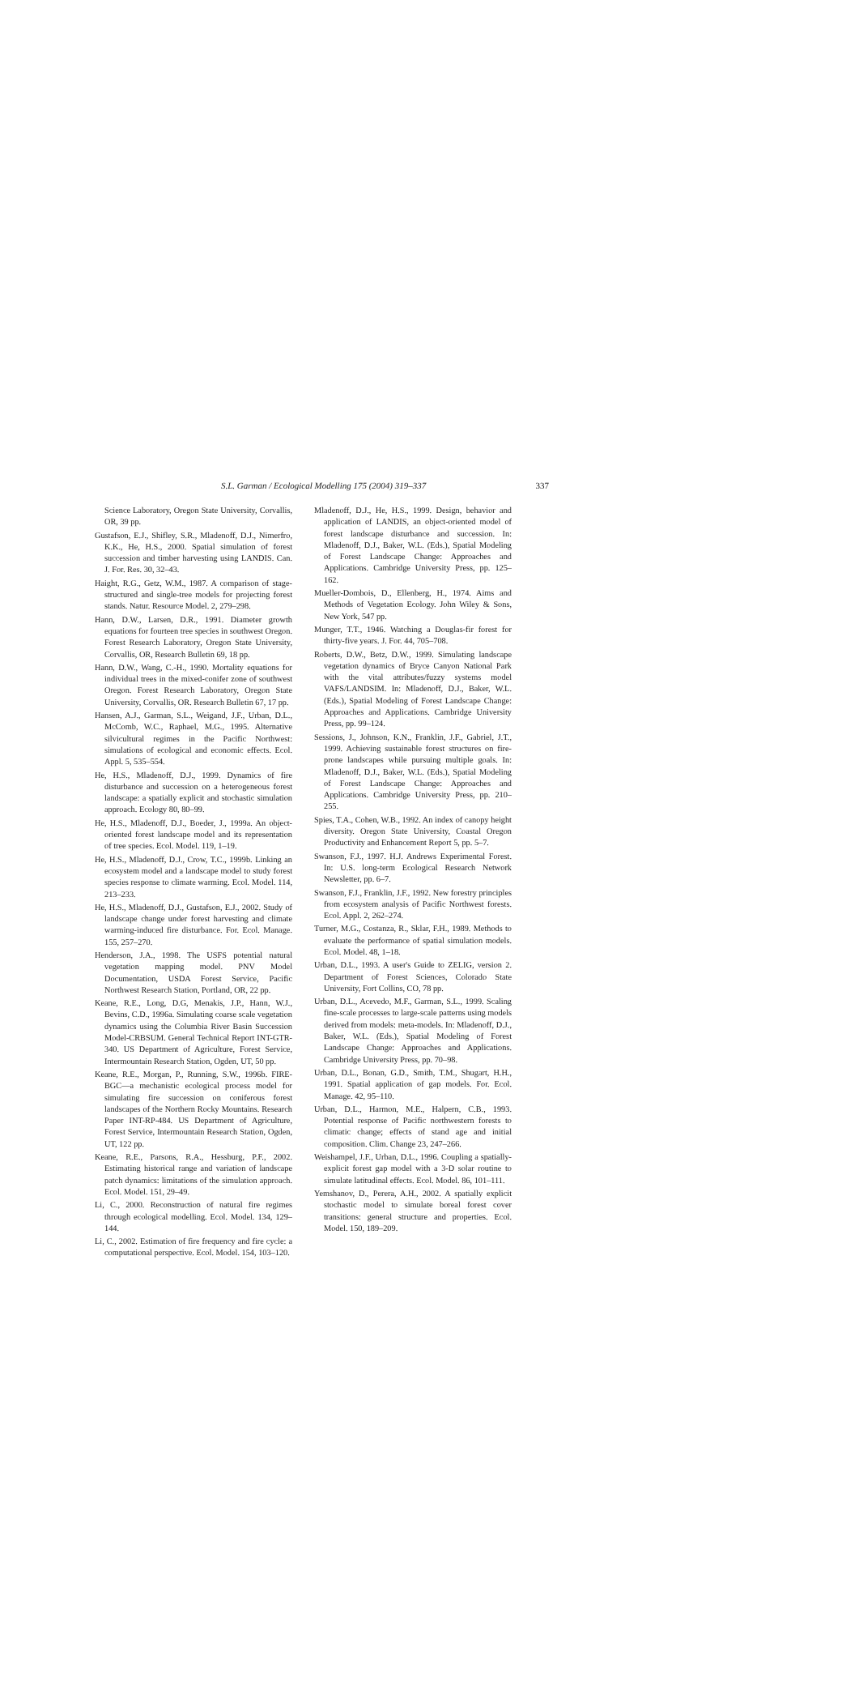S.L. Garman / Ecological Modelling 175 (2004) 319–337 337
Science Laboratory, Oregon State University, Corvallis, OR, 39 pp.
Gustafson, E.J., Shifley, S.R., Mladenoff, D.J., Nimerfro, K.K., He, H.S., 2000. Spatial simulation of forest succession and timber harvesting using LANDIS. Can. J. For. Res. 30, 32–43.
Haight, R.G., Getz, W.M., 1987. A comparison of stage-structured and single-tree models for projecting forest stands. Natur. Resource Model. 2, 279–298.
Hann, D.W., Larsen, D.R., 1991. Diameter growth equations for fourteen tree species in southwest Oregon. Forest Research Laboratory, Oregon State University, Corvallis, OR, Research Bulletin 69, 18 pp.
Hann, D.W., Wang, C.-H., 1990. Mortality equations for individual trees in the mixed-conifer zone of southwest Oregon. Forest Research Laboratory, Oregon State University, Corvallis, OR. Research Bulletin 67, 17 pp.
Hansen, A.J., Garman, S.L., Weigand, J.F., Urban, D.L., McComb, W.C., Raphael, M.G., 1995. Alternative silvicultural regimes in the Pacific Northwest: simulations of ecological and economic effects. Ecol. Appl. 5, 535–554.
He, H.S., Mladenoff, D.J., 1999. Dynamics of fire disturbance and succession on a heterogeneous forest landscape: a spatially explicit and stochastic simulation approach. Ecology 80, 80–99.
He, H.S., Mladenoff, D.J., Boeder, J., 1999a. An object-oriented forest landscape model and its representation of tree species. Ecol. Model. 119, 1–19.
He, H.S., Mladenoff, D.J., Crow, T.C., 1999b. Linking an ecosystem model and a landscape model to study forest species response to climate warming. Ecol. Model. 114, 213–233.
He, H.S., Mladenoff, D.J., Gustafson, E.J., 2002. Study of landscape change under forest harvesting and climate warming-induced fire disturbance. For. Ecol. Manage. 155, 257–270.
Henderson, J.A., 1998. The USFS potential natural vegetation mapping model. PNV Model Documentation, USDA Forest Service, Pacific Northwest Research Station, Portland, OR, 22 pp.
Keane, R.E., Long, D.G, Menakis, J.P., Hann, W.J., Bevins, C.D., 1996a. Simulating coarse scale vegetation dynamics using the Columbia River Basin Succession Model-CRBSUM. General Technical Report INT-GTR-340. US Department of Agriculture, Forest Service, Intermountain Research Station, Ogden, UT, 50 pp.
Keane, R.E., Morgan, P., Running, S.W., 1996b. FIRE-BGC—a mechanistic ecological process model for simulating fire succession on coniferous forest landscapes of the Northern Rocky Mountains. Research Paper INT-RP-484. US Department of Agriculture, Forest Service, Intermountain Research Station, Ogden, UT, 122 pp.
Keane, R.E., Parsons, R.A., Hessburg, P.F., 2002. Estimating historical range and variation of landscape patch dynamics: limitations of the simulation approach. Ecol. Model. 151, 29–49.
Li, C., 2000. Reconstruction of natural fire regimes through ecological modelling. Ecol. Model. 134, 129–144.
Li, C., 2002. Estimation of fire frequency and fire cycle: a computational perspective. Ecol. Model. 154, 103–120.
Mladenoff, D.J., He, H.S., 1999. Design, behavior and application of LANDIS, an object-oriented model of forest landscape disturbance and succession. In: Mladenoff, D.J., Baker, W.L. (Eds.), Spatial Modeling of Forest Landscape Change: Approaches and Applications. Cambridge University Press, pp. 125–162.
Mueller-Dombois, D., Ellenberg, H., 1974. Aims and Methods of Vegetation Ecology. John Wiley & Sons, New York, 547 pp.
Munger, T.T., 1946. Watching a Douglas-fir forest for thirty-five years. J. For. 44, 705–708.
Roberts, D.W., Betz, D.W., 1999. Simulating landscape vegetation dynamics of Bryce Canyon National Park with the vital attributes/fuzzy systems model VAFS/LANDSIM. In: Mladenoff, D.J., Baker, W.L. (Eds.), Spatial Modeling of Forest Landscape Change: Approaches and Applications. Cambridge University Press, pp. 99–124.
Sessions, J., Johnson, K.N., Franklin, J.F., Gabriel, J.T., 1999. Achieving sustainable forest structures on fire-prone landscapes while pursuing multiple goals. In: Mladenoff, D.J., Baker, W.L. (Eds.), Spatial Modeling of Forest Landscape Change: Approaches and Applications. Cambridge University Press, pp. 210–255.
Spies, T.A., Cohen, W.B., 1992. An index of canopy height diversity. Oregon State University, Coastal Oregon Productivity and Enhancement Report 5, pp. 5–7.
Swanson, F.J., 1997. H.J. Andrews Experimental Forest. In: U.S. long-term Ecological Research Network Newsletter, pp. 6–7.
Swanson, F.J., Franklin, J.F., 1992. New forestry principles from ecosystem analysis of Pacific Northwest forests. Ecol. Appl. 2, 262–274.
Turner, M.G., Costanza, R., Sklar, F.H., 1989. Methods to evaluate the performance of spatial simulation models. Ecol. Model. 48, 1–18.
Urban, D.L., 1993. A user's Guide to ZELIG, version 2. Department of Forest Sciences, Colorado State University, Fort Collins, CO, 78 pp.
Urban, D.L., Acevedo, M.F., Garman, S.L., 1999. Scaling fine-scale processes to large-scale patterns using models derived from models: meta-models. In: Mladenoff, D.J., Baker, W.L. (Eds.), Spatial Modeling of Forest Landscape Change: Approaches and Applications. Cambridge University Press, pp. 70–98.
Urban, D.L., Bonan, G.D., Smith, T.M., Shugart, H.H., 1991. Spatial application of gap models. For. Ecol. Manage. 42, 95–110.
Urban, D.L., Harmon, M.E., Halpern, C.B., 1993. Potential response of Pacific northwestern forests to climatic change; effects of stand age and initial composition. Clim. Change 23, 247–266.
Weishampel, J.F., Urban, D.L., 1996. Coupling a spatially-explicit forest gap model with a 3-D solar routine to simulate latitudinal effects. Ecol. Model. 86, 101–111.
Yemshanov, D., Perera, A.H., 2002. A spatially explicit stochastic model to simulate boreal forest cover transitions: general structure and properties. Ecol. Model. 150, 189–209.